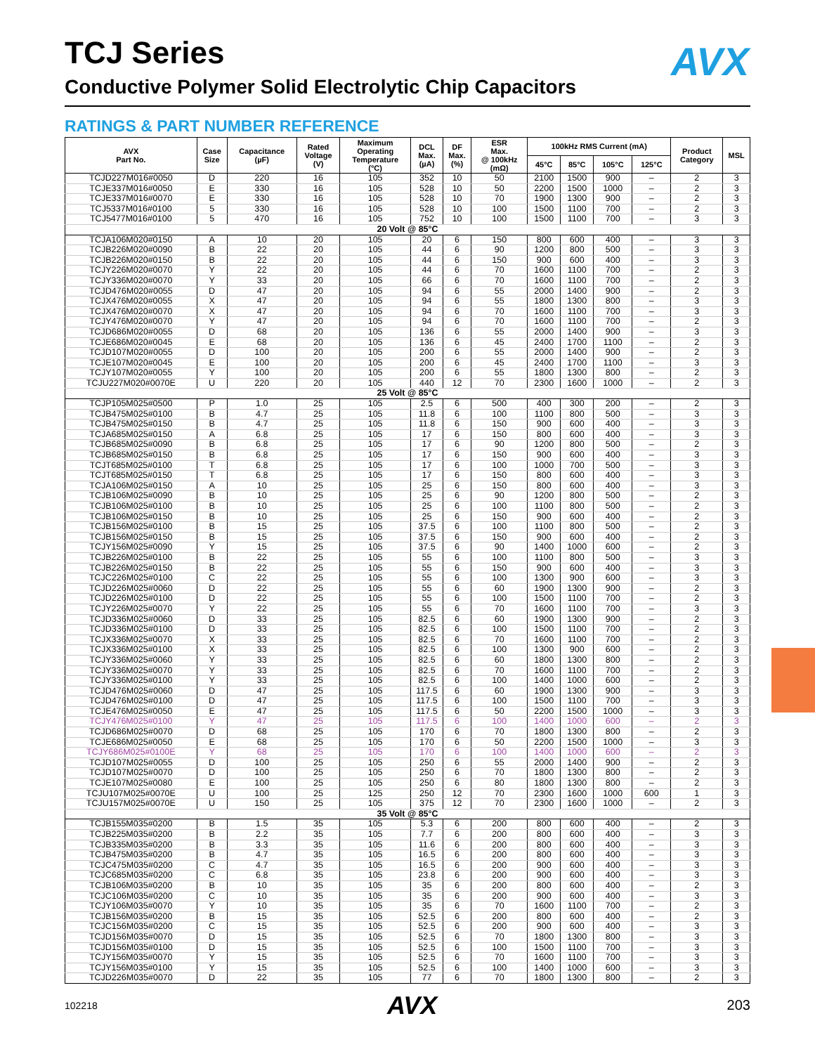AVX
TCJ Series
Conductive Polymer Solid Electrolytic Chip Capacitors
RATINGS & PART NUMBER REFERENCE
| AVX Part No. | Case Size | Capacitance (µF) | Rated Voltage (V) | Maximum Operating Temperature (°C) | DCL Max. (µA) | DF Max. (%) | ESR Max. @ 100kHz (mΩ) | 100kHz RMS Current (mA) | | | | Product Category | MSL |
| --- | --- | --- | --- | --- | --- | --- | --- | --- | --- | --- | --- | --- | --- |
| | | | | | | | | 45°C | 85°C | 105°C | 125°C | | |
| TCJD227M016#0050 | D | 220 | 16 | 105 | 352 | 10 | 50 | 2100 | 1500 | 900 | – | 2 | 3 |
| TCJE337M016#0050 | E | 330 | 16 | 105 | 528 | 10 | 50 | 2200 | 1500 | 1000 | – | 2 | 3 |
| TCJE337M016#0070 | E | 330 | 16 | 105 | 528 | 10 | 70 | 1900 | 1300 | 900 | – | 2 | 3 |
| TCJ5337M016#0100 | 5 | 330 | 16 | 105 | 528 | 10 | 100 | 1500 | 1100 | 700 | – | 2 | 3 |
| TCJ5477M016#0100 | 5 | 470 | 16 | 105 | 752 | 10 | 100 | 1500 | 1100 | 700 | – | 3 | 3 |
| 20 Volt @ 85°C | | | | | | | | | | | | | |
| TCJA106M020#0150 | A | 10 | 20 | 105 | 20 | 6 | 150 | 800 | 600 | 400 | – | 3 | 3 |
| TCJB226M020#0090 | B | 22 | 20 | 105 | 44 | 6 | 90 | 1200 | 800 | 500 | – | 3 | 3 |
| TCJB226M020#0150 | B | 22 | 20 | 105 | 44 | 6 | 150 | 900 | 600 | 400 | – | 3 | 3 |
| TCJY226M020#0070 | Y | 22 | 20 | 105 | 44 | 6 | 70 | 1600 | 1100 | 700 | – | 2 | 3 |
| TCJY336M020#0070 | Y | 33 | 20 | 105 | 66 | 6 | 70 | 1600 | 1100 | 700 | – | 2 | 3 |
| TCJD476M020#0055 | D | 47 | 20 | 105 | 94 | 6 | 55 | 2000 | 1400 | 900 | – | 2 | 3 |
| TCJX476M020#0055 | X | 47 | 20 | 105 | 94 | 6 | 55 | 1800 | 1300 | 800 | – | 3 | 3 |
| TCJX476M020#0070 | X | 47 | 20 | 105 | 94 | 6 | 70 | 1600 | 1100 | 700 | – | 3 | 3 |
| TCJY476M020#0070 | Y | 47 | 20 | 105 | 94 | 6 | 70 | 1600 | 1100 | 700 | – | 2 | 3 |
| TCJD686M020#0055 | D | 68 | 20 | 105 | 136 | 6 | 55 | 2000 | 1400 | 900 | – | 3 | 3 |
| TCJE686M020#0045 | E | 68 | 20 | 105 | 136 | 6 | 45 | 2400 | 1700 | 1100 | – | 2 | 3 |
| TCJD107M020#0055 | D | 100 | 20 | 105 | 200 | 6 | 55 | 2000 | 1400 | 900 | – | 2 | 3 |
| TCJE107M020#0045 | E | 100 | 20 | 105 | 200 | 6 | 45 | 2400 | 1700 | 1100 | – | 3 | 3 |
| TCJY107M020#0055 | Y | 100 | 20 | 105 | 200 | 6 | 55 | 1800 | 1300 | 800 | – | 2 | 3 |
| TCJU227M020#0070E | U | 220 | 20 | 105 | 440 | 12 | 70 | 2300 | 1600 | 1000 | – | 2 | 3 |
| 25 Volt @ 85°C | | | | | | | | | | | | | |
| TCJP105M025#0500 | P | 1.0 | 25 | 105 | 2.5 | 6 | 500 | 400 | 300 | 200 | – | 2 | 3 |
| TCJB475M025#0100 | B | 4.7 | 25 | 105 | 11.8 | 6 | 100 | 1100 | 800 | 500 | – | 3 | 3 |
| TCJB475M025#0150 | B | 4.7 | 25 | 105 | 11.8 | 6 | 150 | 900 | 600 | 400 | – | 3 | 3 |
| TCJA685M025#0150 | A | 6.8 | 25 | 105 | 17 | 6 | 150 | 800 | 600 | 400 | – | 3 | 3 |
| TCJB685M025#0090 | B | 6.8 | 25 | 105 | 17 | 6 | 90 | 1200 | 800 | 500 | – | 2 | 3 |
| TCJB685M025#0150 | B | 6.8 | 25 | 105 | 17 | 6 | 150 | 900 | 600 | 400 | – | 3 | 3 |
| TCJT685M025#0100 | T | 6.8 | 25 | 105 | 17 | 6 | 100 | 1000 | 700 | 500 | – | 3 | 3 |
| TCJT685M025#0150 | T | 6.8 | 25 | 105 | 17 | 6 | 150 | 800 | 600 | 400 | – | 3 | 3 |
| TCJA106M025#0150 | A | 10 | 25 | 105 | 25 | 6 | 150 | 800 | 600 | 400 | – | 3 | 3 |
| TCJB106M025#0090 | B | 10 | 25 | 105 | 25 | 6 | 90 | 1200 | 800 | 500 | – | 2 | 3 |
| TCJB106M025#0100 | B | 10 | 25 | 105 | 25 | 6 | 100 | 1100 | 800 | 500 | – | 2 | 3 |
| TCJB106M025#0150 | B | 10 | 25 | 105 | 25 | 6 | 150 | 900 | 600 | 400 | – | 2 | 3 |
| TCJB156M025#0100 | B | 15 | 25 | 105 | 37.5 | 6 | 100 | 1100 | 800 | 500 | – | 2 | 3 |
| TCJB156M025#0150 | B | 15 | 25 | 105 | 37.5 | 6 | 150 | 900 | 600 | 400 | – | 2 | 3 |
| TCJY156M025#0090 | Y | 15 | 25 | 105 | 37.5 | 6 | 90 | 1400 | 1000 | 600 | – | 2 | 3 |
| TCJB226M025#0100 | B | 22 | 25 | 105 | 55 | 6 | 100 | 1100 | 800 | 500 | – | 3 | 3 |
| TCJB226M025#0150 | B | 22 | 25 | 105 | 55 | 6 | 150 | 900 | 600 | 400 | – | 3 | 3 |
| TCJC226M025#0100 | C | 22 | 25 | 105 | 55 | 6 | 100 | 1300 | 900 | 600 | – | 3 | 3 |
| TCJD226M025#0060 | D | 22 | 25 | 105 | 55 | 6 | 60 | 1900 | 1300 | 900 | – | 2 | 3 |
| TCJD226M025#0100 | D | 22 | 25 | 105 | 55 | 6 | 100 | 1500 | 1100 | 700 | – | 2 | 3 |
| TCJY226M025#0070 | Y | 22 | 25 | 105 | 55 | 6 | 70 | 1600 | 1100 | 700 | – | 3 | 3 |
| TCJD336M025#0060 | D | 33 | 25 | 105 | 82.5 | 6 | 60 | 1900 | 1300 | 900 | – | 2 | 3 |
| TCJD336M025#0100 | D | 33 | 25 | 105 | 82.5 | 6 | 100 | 1500 | 1100 | 700 | – | 2 | 3 |
| TCJX336M025#0070 | X | 33 | 25 | 105 | 82.5 | 6 | 70 | 1600 | 1100 | 700 | – | 2 | 3 |
| TCJX336M025#0100 | X | 33 | 25 | 105 | 82.5 | 6 | 100 | 1300 | 900 | 600 | – | 2 | 3 |
| TCJY336M025#0060 | Y | 33 | 25 | 105 | 82.5 | 6 | 60 | 1800 | 1300 | 800 | – | 2 | 3 |
| TCJY336M025#0070 | Y | 33 | 25 | 105 | 82.5 | 6 | 70 | 1600 | 1100 | 700 | – | 2 | 3 |
| TCJY336M025#0100 | Y | 33 | 25 | 105 | 82.5 | 6 | 100 | 1400 | 1000 | 600 | – | 2 | 3 |
| TCJD476M025#0060 | D | 47 | 25 | 105 | 117.5 | 6 | 60 | 1900 | 1300 | 900 | – | 3 | 3 |
| TCJD476M025#0100 | D | 47 | 25 | 105 | 117.5 | 6 | 100 | 1500 | 1100 | 700 | – | 3 | 3 |
| TCJE476M025#0050 | E | 47 | 25 | 105 | 117.5 | 6 | 50 | 2200 | 1500 | 1000 | – | 3 | 3 |
| TCJY476M025#0100 | Y | 47 | 25 | 105 | 117.5 | 6 | 100 | 1400 | 1000 | 600 | – | 2 | 3 |
| TCJD686M025#0070 | D | 68 | 25 | 105 | 170 | 6 | 70 | 1800 | 1300 | 800 | – | 2 | 3 |
| TCJE686M025#0050 | E | 68 | 25 | 105 | 170 | 6 | 50 | 2200 | 1500 | 1000 | – | 3 | 3 |
| TCJY686M025#0100E | Y | 68 | 25 | 105 | 170 | 6 | 100 | 1400 | 1000 | 600 | – | 2 | 3 |
| TCJD107M025#0055 | D | 100 | 25 | 105 | 250 | 6 | 55 | 2000 | 1400 | 900 | – | 2 | 3 |
| TCJD107M025#0070 | D | 100 | 25 | 105 | 250 | 6 | 70 | 1800 | 1300 | 800 | – | 2 | 3 |
| TCJE107M025#0080 | E | 100 | 25 | 105 | 250 | 6 | 80 | 1800 | 1300 | 800 | – | 2 | 3 |
| TCJU107M025#0070E | U | 100 | 25 | 125 | 250 | 12 | 70 | 2300 | 1600 | 1000 | 600 | 1 | 3 |
| TCJU157M025#0070E | U | 150 | 25 | 105 | 375 | 12 | 70 | 2300 | 1600 | 1000 | – | 2 | 3 |
| 35 Volt @ 85°C | | | | | | | | | | | | | |
| TCJB155M035#0200 | B | 1.5 | 35 | 105 | 5.3 | 6 | 200 | 800 | 600 | 400 | – | 2 | 3 |
| TCJB225M035#0200 | B | 2.2 | 35 | 105 | 7.7 | 6 | 200 | 800 | 600 | 400 | – | 3 | 3 |
| TCJB335M035#0200 | B | 3.3 | 35 | 105 | 11.6 | 6 | 200 | 800 | 600 | 400 | – | 3 | 3 |
| TCJB475M035#0200 | B | 4.7 | 35 | 105 | 16.5 | 6 | 200 | 800 | 600 | 400 | – | 3 | 3 |
| TCJC475M035#0200 | C | 4.7 | 35 | 105 | 16.5 | 6 | 200 | 900 | 600 | 400 | – | 3 | 3 |
| TCJC685M035#0200 | C | 6.8 | 35 | 105 | 23.8 | 6 | 200 | 900 | 600 | 400 | – | 3 | 3 |
| TCJB106M035#0200 | B | 10 | 35 | 105 | 35 | 6 | 200 | 800 | 600 | 400 | – | 2 | 3 |
| TCJC106M035#0200 | C | 10 | 35 | 105 | 35 | 6 | 200 | 900 | 600 | 400 | – | 3 | 3 |
| TCJY106M035#0070 | Y | 10 | 35 | 105 | 35 | 6 | 70 | 1600 | 1100 | 700 | – | 2 | 3 |
| TCJB156M035#0200 | B | 15 | 35 | 105 | 52.5 | 6 | 200 | 800 | 600 | 400 | – | 2 | 3 |
| TCJC156M035#0200 | C | 15 | 35 | 105 | 52.5 | 6 | 200 | 900 | 600 | 400 | – | 3 | 3 |
| TCJD156M035#0070 | D | 15 | 35 | 105 | 52.5 | 6 | 70 | 1800 | 1300 | 800 | – | 3 | 3 |
| TCJD156M035#0100 | D | 15 | 35 | 105 | 52.5 | 6 | 100 | 1500 | 1100 | 700 | – | 3 | 3 |
| TCJY156M035#0070 | Y | 15 | 35 | 105 | 52.5 | 6 | 70 | 1600 | 1100 | 700 | – | 3 | 3 |
| TCJY156M035#0100 | Y | 15 | 35 | 105 | 52.5 | 6 | 100 | 1400 | 1000 | 600 | – | 3 | 3 |
| TCJD226M035#0070 | D | 22 | 35 | 105 | 77 | 6 | 70 | 1800 | 1300 | 800 | – | 2 | 3 |
102218 AVX 203